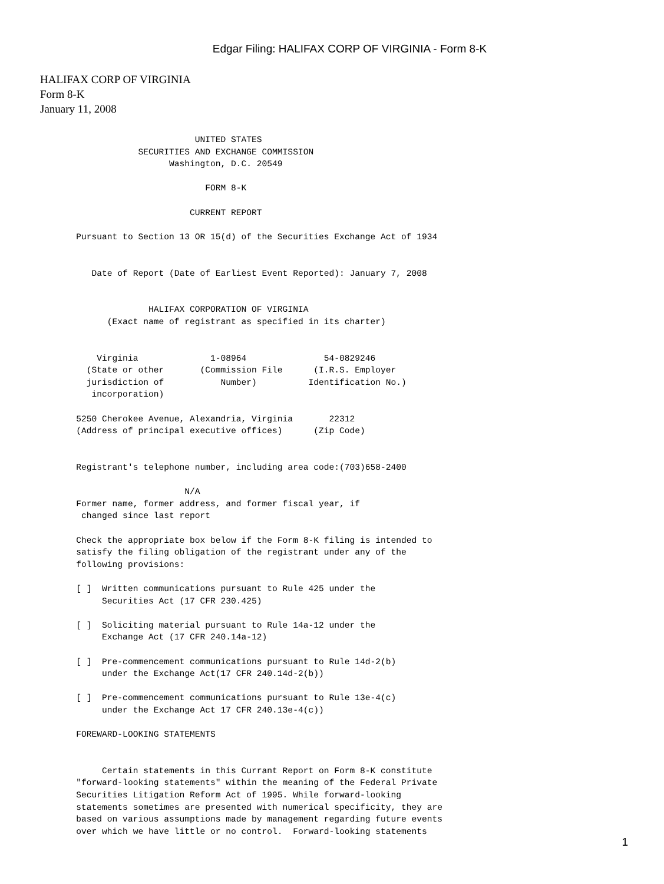Edgar Filing: HALIFAX CORP OF VIRGINIA - Form 8-K
HALIFAX CORP OF VIRGINIA
Form 8-K
January 11, 2008
                              UNITED STATES
                   SECURITIES AND EXCHANGE COMMISSION
                         Washington, D.C. 20549

                                FORM 8-K

                             CURRENT REPORT

       Pursuant to Section 13 OR 15(d) of the Securities Exchange Act of 1934


          Date of Report (Date of Earliest Event Reported): January 7, 2008


                     HALIFAX CORPORATION OF VIRGINIA
             (Exact name of registrant as specified in its charter)


           Virginia              1-08964               54-0829246
         (State or other       (Commission File      (I.R.S. Employer
         jurisdiction of           Number)          Identification No.)
          incorporation)

       5250 Cherokee Avenue, Alexandria, Virginia       22312
       (Address of principal executive offices)      (Zip Code)


       Registrant's telephone number, including area code:(703)658-2400

                            N/A
       Former name, former address, and former fiscal year, if
        changed since last report

       Check the appropriate box below if the Form 8-K filing is intended to
       satisfy the filing obligation of the registrant under any of the
       following provisions:

       [ ]  Written communications pursuant to Rule 425 under the
            Securities Act (17 CFR 230.425)

       [ ]  Soliciting material pursuant to Rule 14a-12 under the
            Exchange Act (17 CFR 240.14a-12)

       [ ]  Pre-commencement communications pursuant to Rule 14d-2(b)
            under the Exchange Act(17 CFR 240.14d-2(b))

       [ ]  Pre-commencement communications pursuant to Rule 13e-4(c)
            under the Exchange Act 17 CFR 240.13e-4(c))

       FOREWARD-LOOKING STATEMENTS


            Certain statements in this Currant Report on Form 8-K constitute
       "forward-looking statements" within the meaning of the Federal Private
       Securities Litigation Reform Act of 1995. While forward-looking
       statements sometimes are presented with numerical specificity, they are
       based on various assumptions made by management regarding future events
       over which we have little or no control.  Forward-looking statements
1